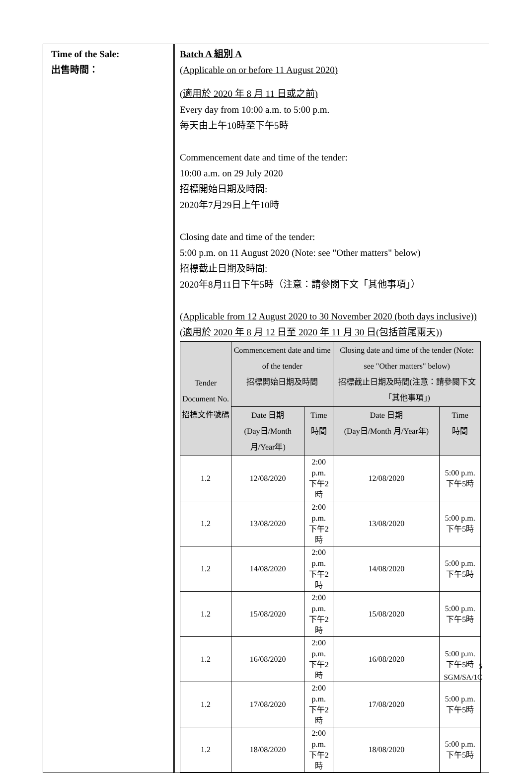| Time of the Sale: 出售時間： | Batch A 組別 A (Applicable on or before 11 August 2020) (適用於 2020 年 8 月 11 日或之前) Every day from 10:00 a.m. to 5:00 p.m. 每天由上午10時至下午5時 Commencement date and time of the tender: 10:00 a.m. on 29 July 2020 招標開始日期及時間: 2020年7月29日上午10時 Closing date and time of the tender: 5:00 p.m. on 11 August 2020 (Note: see "Other matters" below) 招標截止日期及時間: 2020年8月11日下午5時（注意：請參閱下文「其他事項」） (Applicable from 12 August 2020 to 30 November 2020 (both days inclusive)) (適用於 2020 年 8 月 12 日至 2020 年 11 月 30 日(包括首尾兩天)) / Tender Document No. 招標文件號碼 / Commencement date and time of the tender 招標開始日期及時間 / / Closing date and time of the tender (Note: see "Other matters" below) 招標截止日期及時間(注意：請參閱下文「其他事項」) / / / --- / --- / --- / --- / --- / / / Date 日期 (Day日/Month 月/Year年) / Time 時間 / Date 日期 (Day日/Month 月/Year年) / Time 時間 / / 1.2 / 12/08/2020 / 2:00 p.m. 下午2時 / 12/08/2020 / 5:00 p.m. 下午5時 / / 1.2 / 13/08/2020 / 2:00 p.m. 下午2時 / 13/08/2020 / 5:00 p.m. 下午5時 / / 1.2 / 14/08/2020 / 2:00 p.m. 下午2時 / 14/08/2020 / 5:00 p.m. 下午5時 / / 1.2 / 15/08/2020 / 2:00 p.m. 下午2時 / 15/08/2020 / 5:00 p.m. 下午5時 / / 1.2 / 16/08/2020 / 2:00 p.m. 下午2時 / 16/08/2020 / 5:00 p.m. 下午5時 / / 1.2 / 17/08/2020 / 2:00 p.m. 下午2時 / 17/08/2020 / 5:00 p.m. 下午5時 / / 1.2 / 18/08/2020 / 2:00 p.m. 下午2時 / 18/08/2020 / 5:00 p.m. 下午5時 / |
5
SGM/SA/1C